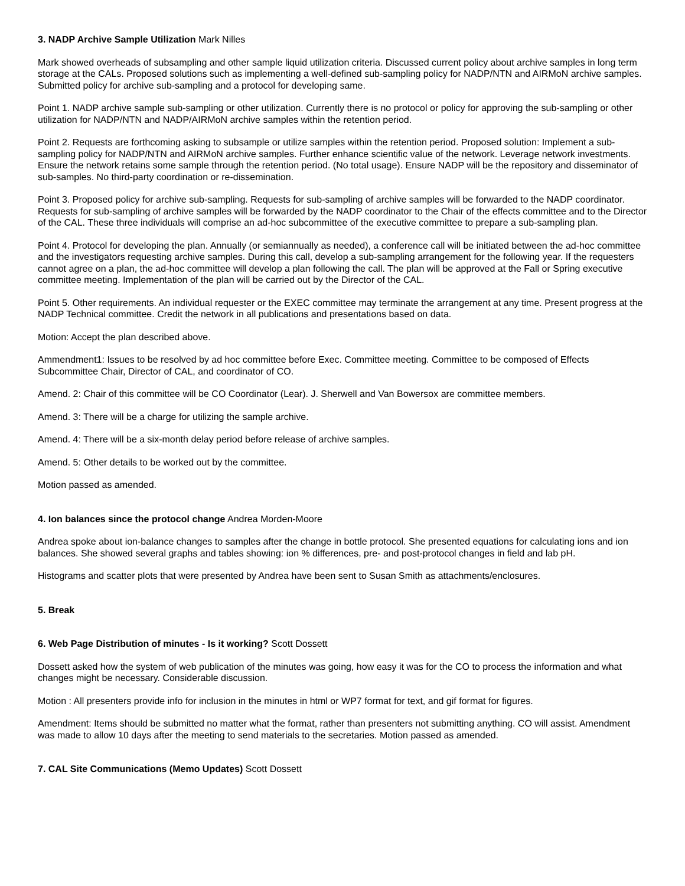3. NADP Archive Sample Utilization Mark Nilles
Mark showed overheads of subsampling and other sample liquid utilization criteria. Discussed current policy about archive samples in long term storage at the CALs. Proposed solutions such as implementing a well-defined sub-sampling policy for NADP/NTN and AIRMoN archive samples. Submitted policy for archive sub-sampling and a protocol for developing same.
Point 1. NADP archive sample sub-sampling or other utilization. Currently there is no protocol or policy for approving the sub-sampling or other utilization for NADP/NTN and NADP/AIRMoN archive samples within the retention period.
Point 2. Requests are forthcoming asking to subsample or utilize samples within the retention period. Proposed solution: Implement a sub-sampling policy for NADP/NTN and AIRMoN archive samples. Further enhance scientific value of the network. Leverage network investments. Ensure the network retains some sample through the retention period. (No total usage). Ensure NADP will be the repository and disseminator of sub-samples. No third-party coordination or re-dissemination.
Point 3. Proposed policy for archive sub-sampling. Requests for sub-sampling of archive samples will be forwarded to the NADP coordinator. Requests for sub-sampling of archive samples will be forwarded by the NADP coordinator to the Chair of the effects committee and to the Director of the CAL. These three individuals will comprise an ad-hoc subcommittee of the executive committee to prepare a sub-sampling plan.
Point 4. Protocol for developing the plan. Annually (or semiannually as needed), a conference call will be initiated between the ad-hoc committee and the investigators requesting archive samples. During this call, develop a sub-sampling arrangement for the following year. If the requesters cannot agree on a plan, the ad-hoc committee will develop a plan following the call. The plan will be approved at the Fall or Spring executive committee meeting. Implementation of the plan will be carried out by the Director of the CAL.
Point 5. Other requirements. An individual requester or the EXEC committee may terminate the arrangement at any time. Present progress at the NADP Technical committee. Credit the network in all publications and presentations based on data.
Motion: Accept the plan described above.
Ammendment1: Issues to be resolved by ad hoc committee before Exec. Committee meeting. Committee to be composed of Effects Subcommittee Chair, Director of CAL, and coordinator of CO.
Amend. 2: Chair of this committee will be CO Coordinator (Lear). J. Sherwell and Van Bowersox are committee members.
Amend. 3: There will be a charge for utilizing the sample archive.
Amend. 4: There will be a six-month delay period before release of archive samples.
Amend. 5: Other details to be worked out by the committee.
Motion passed as amended.
4. Ion balances since the protocol change Andrea Morden-Moore
Andrea spoke about ion-balance changes to samples after the change in bottle protocol. She presented equations for calculating ions and ion balances. She showed several graphs and tables showing: ion % differences, pre- and post-protocol changes in field and lab pH.
Histograms and scatter plots that were presented by Andrea have been sent to Susan Smith as attachments/enclosures.
5. Break
6. Web Page Distribution of minutes - Is it working? Scott Dossett
Dossett asked how the system of web publication of the minutes was going, how easy it was for the CO to process the information and what changes might be necessary. Considerable discussion.
Motion : All presenters provide info for inclusion in the minutes in html or WP7 format for text, and gif format for figures.
Amendment: Items should be submitted no matter what the format, rather than presenters not submitting anything. CO will assist. Amendment was made to allow 10 days after the meeting to send materials to the secretaries. Motion passed as amended.
7. CAL Site Communications (Memo Updates) Scott Dossett